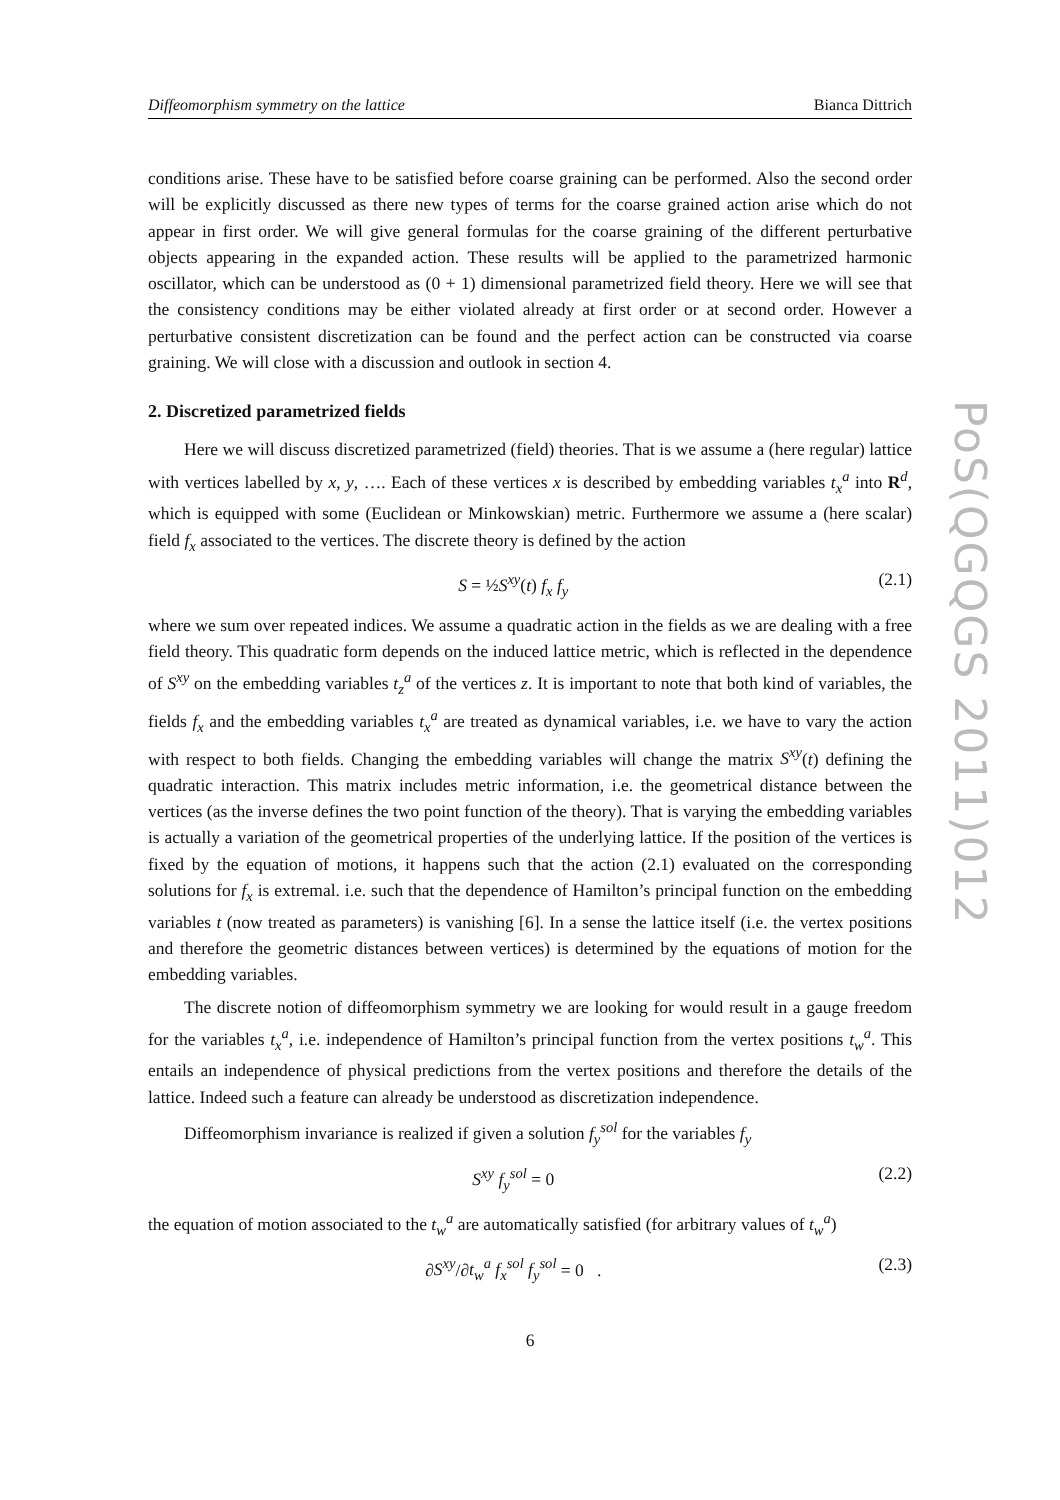PoS(QGQGS 2011)012
Diffeomorphism symmetry on the lattice Bianca Dittrich
conditions arise. These have to be satisfied before coarse graining can be performed. Also the second order will be explicitly discussed as there new types of terms for the coarse grained action arise which do not appear in first order. We will give general formulas for the coarse graining of the different perturbative objects appearing in the expanded action. These results will be applied to the parametrized harmonic oscillator, which can be understood as (0 + 1) dimensional parametrized field theory. Here we will see that the consistency conditions may be either violated already at first order or at second order. However a perturbative consistent discretization can be found and the perfect action can be constructed via coarse graining. We will close with a discussion and outlook in section 4.
2. Discretized parametrized fields
Here we will discuss discretized parametrized (field) theories. That is we assume a (here regular) lattice with vertices labelled by x, y, …. Each of these vertices x is described by embedding variables t<sub>x</sub><sup>a</sup> into R<sup>d</sup>, which is equipped with some (Euclidean or Minkowskian) metric. Furthermore we assume a (here scalar) field f<sub>x</sub> associated to the vertices. The discrete theory is defined by the action
S = ½S<sup>xy</sup>(t) f<sub>x</sub> f<sub>y</sub> (2.1)
where we sum over repeated indices. We assume a quadratic action in the fields as we are dealing with a free field theory. This quadratic form depends on the induced lattice metric, which is reflected in the dependence of S<sup>xy</sup> on the embedding variables t<sub>z</sub><sup>a</sup> of the vertices z. It is important to note that both kind of variables, the fields f<sub>x</sub> and the embedding variables t<sub>x</sub><sup>a</sup> are treated as dynamical variables, i.e. we have to vary the action with respect to both fields. Changing the embedding variables will change the matrix S<sup>xy</sup>(t) defining the quadratic interaction. This matrix includes metric information, i.e. the geometrical distance between the vertices (as the inverse defines the two point function of the theory). That is varying the embedding variables is actually a variation of the geometrical properties of the underlying lattice. If the position of the vertices is fixed by the equation of motions, it happens such that the action (2.1) evaluated on the corresponding solutions for f<sub>x</sub> is extremal. i.e. such that the dependence of Hamilton’s principal function on the embedding variables t (now treated as parameters) is vanishing [6]. In a sense the lattice itself (i.e. the vertex positions and therefore the geometric distances between vertices) is determined by the equations of motion for the embedding variables.
The discrete notion of diffeomorphism symmetry we are looking for would result in a gauge freedom for the variables t<sub>x</sub><sup>a</sup>, i.e. independence of Hamilton’s principal function from the vertex positions t<sub>w</sub><sup>a</sup>. This entails an independence of physical predictions from the vertex positions and therefore the details of the lattice. Indeed such a feature can already be understood as discretization independence.
Diffeomorphism invariance is realized if given a solution f<sub>y</sub><sup>sol</sup> for the variables f<sub>y</sub>
S<sup>xy</sup> f<sub>y</sub><sup>sol</sup> = 0 (2.2)
the equation of motion associated to the t<sub>w</sub><sup>a</sup> are automatically satisfied (for arbitrary values of t<sub>w</sub><sup>a</sup>)
∂S<sup>xy</sup>/∂t<sub>w</sub><sup>a</sup> f<sub>x</sub><sup>sol</sup> f<sub>y</sub><sup>sol</sup> = 0 . (2.3)
6